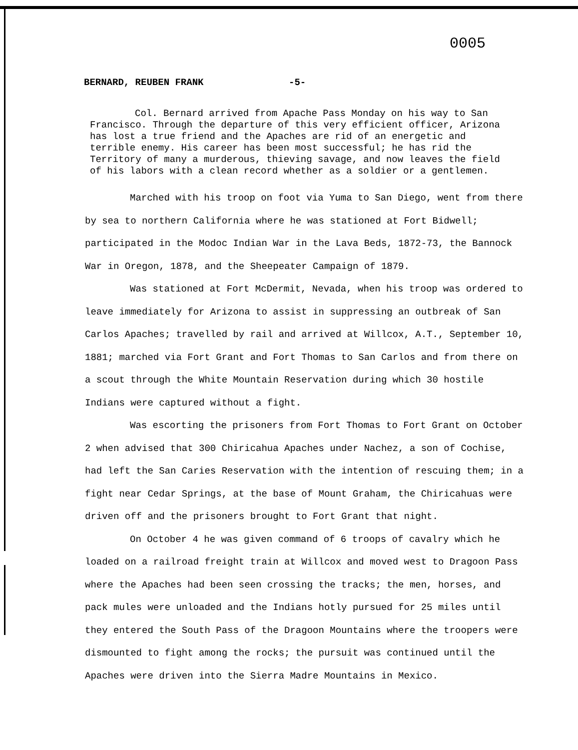0005
BERNARD, REUBEN FRANK -5-
Col. Bernard arrived from Apache Pass Monday on his way to San Francisco. Through the departure of this very efficient officer, Arizona has lost a true friend and the Apaches are rid of an energetic and terrible enemy. His career has been most successful; he has rid the Territory of many a murderous, thieving savage, and now leaves the field of his labors with a clean record whether as a soldier or a gentlemen.
Marched with his troop on foot via Yuma to San Diego, went from there by sea to northern California where he was stationed at Fort Bidwell; participated in the Modoc Indian War in the Lava Beds, 1872-73, the Bannock War in Oregon, 1878, and the Sheepeater Campaign of 1879.
Was stationed at Fort McDermit, Nevada, when his troop was ordered to leave immediately for Arizona to assist in suppressing an outbreak of San Carlos Apaches; travelled by rail and arrived at Willcox, A.T., September 10, 1881; marched via Fort Grant and Fort Thomas to San Carlos and from there on a scout through the White Mountain Reservation during which 30 hostile Indians were captured without a fight.
Was escorting the prisoners from Fort Thomas to Fort Grant on October 2 when advised that 300 Chiricahua Apaches under Nachez, a son of Cochise, had left the San Caries Reservation with the intention of rescuing them; in a fight near Cedar Springs, at the base of Mount Graham, the Chiricahuas were driven off and the prisoners brought to Fort Grant that night.
On October 4 he was given command of 6 troops of cavalry which he loaded on a railroad freight train at Willcox and moved west to Dragoon Pass where the Apaches had been seen crossing the tracks; the men, horses, and pack mules were unloaded and the Indians hotly pursued for 25 miles until they entered the South Pass of the Dragoon Mountains where the troopers were dismounted to fight among the rocks; the pursuit was continued until the Apaches were driven into the Sierra Madre Mountains in Mexico.